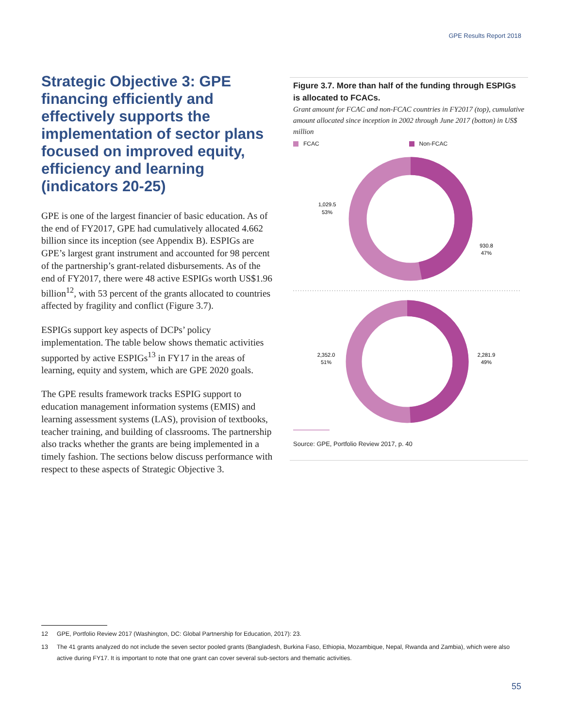GPE Results Report 2018
Strategic Objective 3: GPE financing efficiently and effectively supports the implementation of sector plans focused on improved equity, efficiency and learning (indicators 20-25)
GPE is one of the largest financier of basic education. As of the end of FY2017, GPE had cumulatively allocated 4.662 billion since its inception (see Appendix B). ESPIGs are GPE’s largest grant instrument and accounted for 98 percent of the partnership’s grant-related disbursements. As of the end of FY2017, there were 48 active ESPIGs worth US$1.96 billion<sup>12</sup>, with 53 percent of the grants allocated to countries affected by fragility and conflict (Figure 3.7).
ESPIGs support key aspects of DCPs’ policy implementation. The table below shows thematic activities supported by active ESPIGs<sup>13</sup> in FY17 in the areas of learning, equity and system, which are GPE 2020 goals.
The GPE results framework tracks ESPIG support to education management information systems (EMIS) and learning assessment systems (LAS), provision of textbooks, teacher training, and building of classrooms. The partnership also tracks whether the grants are being implemented in a timely fashion. The sections below discuss performance with respect to these aspects of Strategic Objective 3.
Figure 3.7. More than half of the funding through ESPIGs is allocated to FCACs.
Grant amount for FCAC and non-FCAC countries in FY2017 (top), cumulative amount allocated since inception in 2002 through June 2017 (botton) in US$ million
FCAC Non-FCAC
1,029.5
53%
930.8
47%
2,352.0
51%
2,281.9
49%
Source: GPE, Portfolio Review 2017, p. 40
12 GPE, Portfolio Review 2017 (Washington, DC: Global Partnership for Education, 2017): 23.
13 The 41 grants analyzed do not include the seven sector pooled grants (Bangladesh, Burkina Faso, Ethiopia, Mozambique, Nepal, Rwanda and Zambia), which were also active during FY17. It is important to note that one grant can cover several sub-sectors and thematic activities.
55